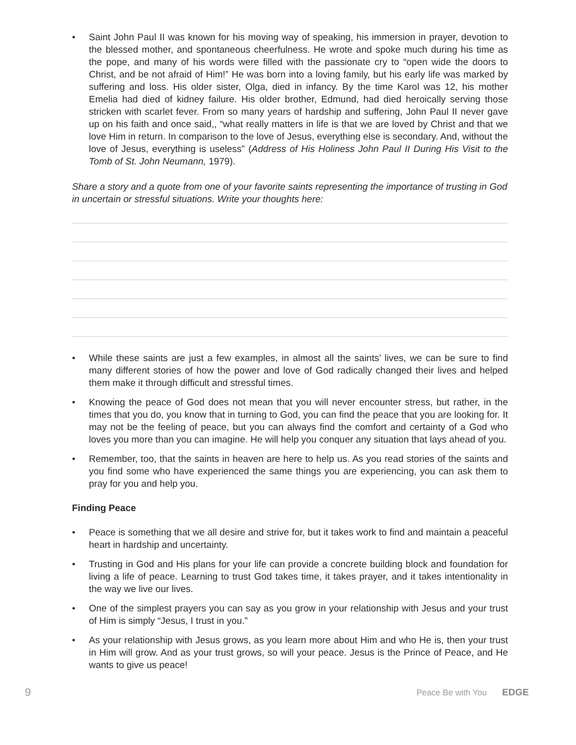• Saint John Paul II was known for his moving way of speaking, his immersion in prayer, devotion to the blessed mother, and spontaneous cheerfulness. He wrote and spoke much during his time as the pope, and many of his words were filled with the passionate cry to “open wide the doors to Christ, and be not afraid of Him!” He was born into a loving family, but his early life was marked by suffering and loss. His older sister, Olga, died in infancy. By the time Karol was 12, his mother Emelia had died of kidney failure. His older brother, Edmund, had died heroically serving those stricken with scarlet fever. From so many years of hardship and suffering, John Paul II never gave up on his faith and once said,, “what really matters in life is that we are loved by Christ and that we love Him in return. In comparison to the love of Jesus, everything else is secondary. And, without the love of Jesus, everything is useless” (Address of His Holiness John Paul II During His Visit to the Tomb of St. John Neumann, 1979).
Share a story and a quote from one of your favorite saints representing the importance of trusting in God in uncertain or stressful situations. Write your thoughts here:
• While these saints are just a few examples, in almost all the saints’ lives, we can be sure to find many different stories of how the power and love of God radically changed their lives and helped them make it through difficult and stressful times.
• Knowing the peace of God does not mean that you will never encounter stress, but rather, in the times that you do, you know that in turning to God, you can find the peace that you are looking for. It may not be the feeling of peace, but you can always find the comfort and certainty of a God who loves you more than you can imagine. He will help you conquer any situation that lays ahead of you.
• Remember, too, that the saints in heaven are here to help us. As you read stories of the saints and you find some who have experienced the same things you are experiencing, you can ask them to pray for you and help you.
Finding Peace
• Peace is something that we all desire and strive for, but it takes work to find and maintain a peaceful heart in hardship and uncertainty.
• Trusting in God and His plans for your life can provide a concrete building block and foundation for living a life of peace. Learning to trust God takes time, it takes prayer, and it takes intentionality in the way we live our lives.
• One of the simplest prayers you can say as you grow in your relationship with Jesus and your trust of Him is simply “Jesus, I trust in you.”
• As your relationship with Jesus grows, as you learn more about Him and who He is, then your trust in Him will grow. And as your trust grows, so will your peace. Jesus is the Prince of Peace, and He wants to give us peace!
9 Peace Be with You EDGE